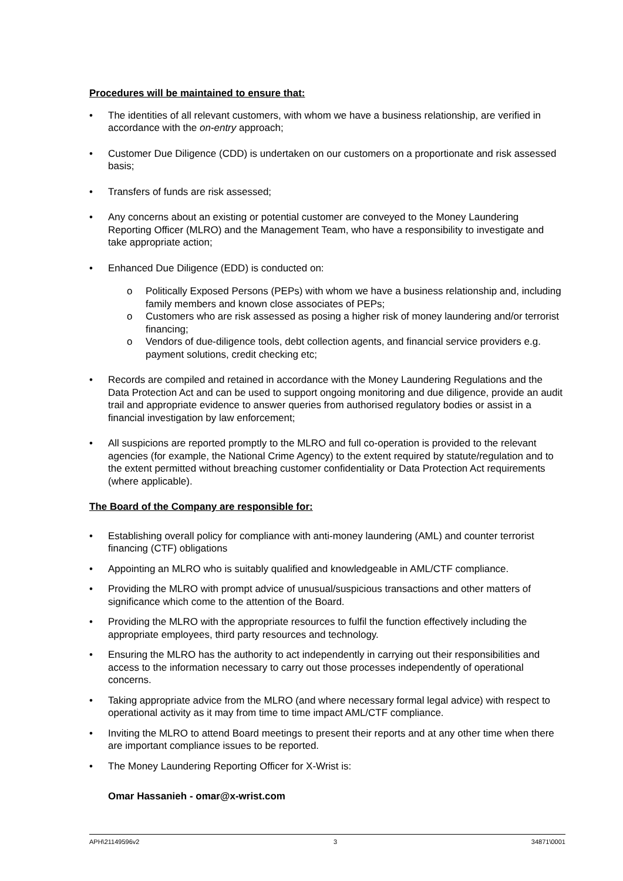Procedures will be maintained to ensure that:
• The identities of all relevant customers, with whom we have a business relationship, are verified in accordance with the on-entry approach;
• Customer Due Diligence (CDD) is undertaken on our customers on a proportionate and risk assessed basis;
• Transfers of funds are risk assessed;
• Any concerns about an existing or potential customer are conveyed to the Money Laundering Reporting Officer (MLRO) and the Management Team, who have a responsibility to investigate and take appropriate action;
• Enhanced Due Diligence (EDD) is conducted on:
o Politically Exposed Persons (PEPs) with whom we have a business relationship and, including family members and known close associates of PEPs;
o Customers who are risk assessed as posing a higher risk of money laundering and/or terrorist financing;
o Vendors of due-diligence tools, debt collection agents, and financial service providers e.g. payment solutions, credit checking etc;
• Records are compiled and retained in accordance with the Money Laundering Regulations and the Data Protection Act and can be used to support ongoing monitoring and due diligence, provide an audit trail and appropriate evidence to answer queries from authorised regulatory bodies or assist in a financial investigation by law enforcement;
• All suspicions are reported promptly to the MLRO and full co-operation is provided to the relevant agencies (for example, the National Crime Agency) to the extent required by statute/regulation and to the extent permitted without breaching customer confidentiality or Data Protection Act requirements (where applicable).
The Board of the Company are responsible for:
• Establishing overall policy for compliance with anti-money laundering (AML) and counter terrorist financing (CTF) obligations
• Appointing an MLRO who is suitably qualified and knowledgeable in AML/CTF compliance.
• Providing the MLRO with prompt advice of unusual/suspicious transactions and other matters of significance which come to the attention of the Board.
• Providing the MLRO with the appropriate resources to fulfil the function effectively including the appropriate employees, third party resources and technology.
• Ensuring the MLRO has the authority to act independently in carrying out their responsibilities and access to the information necessary to carry out those processes independently of operational concerns.
• Taking appropriate advice from the MLRO (and where necessary formal legal advice) with respect to operational activity as it may from time to time impact AML/CTF compliance.
• Inviting the MLRO to attend Board meetings to present their reports and at any other time when there are important compliance issues to be reported.
• The Money Laundering Reporting Officer for X-Wrist is:
Omar Hassanieh - omar@x-wrist.com
APH\21149596v2 3 34871\0001